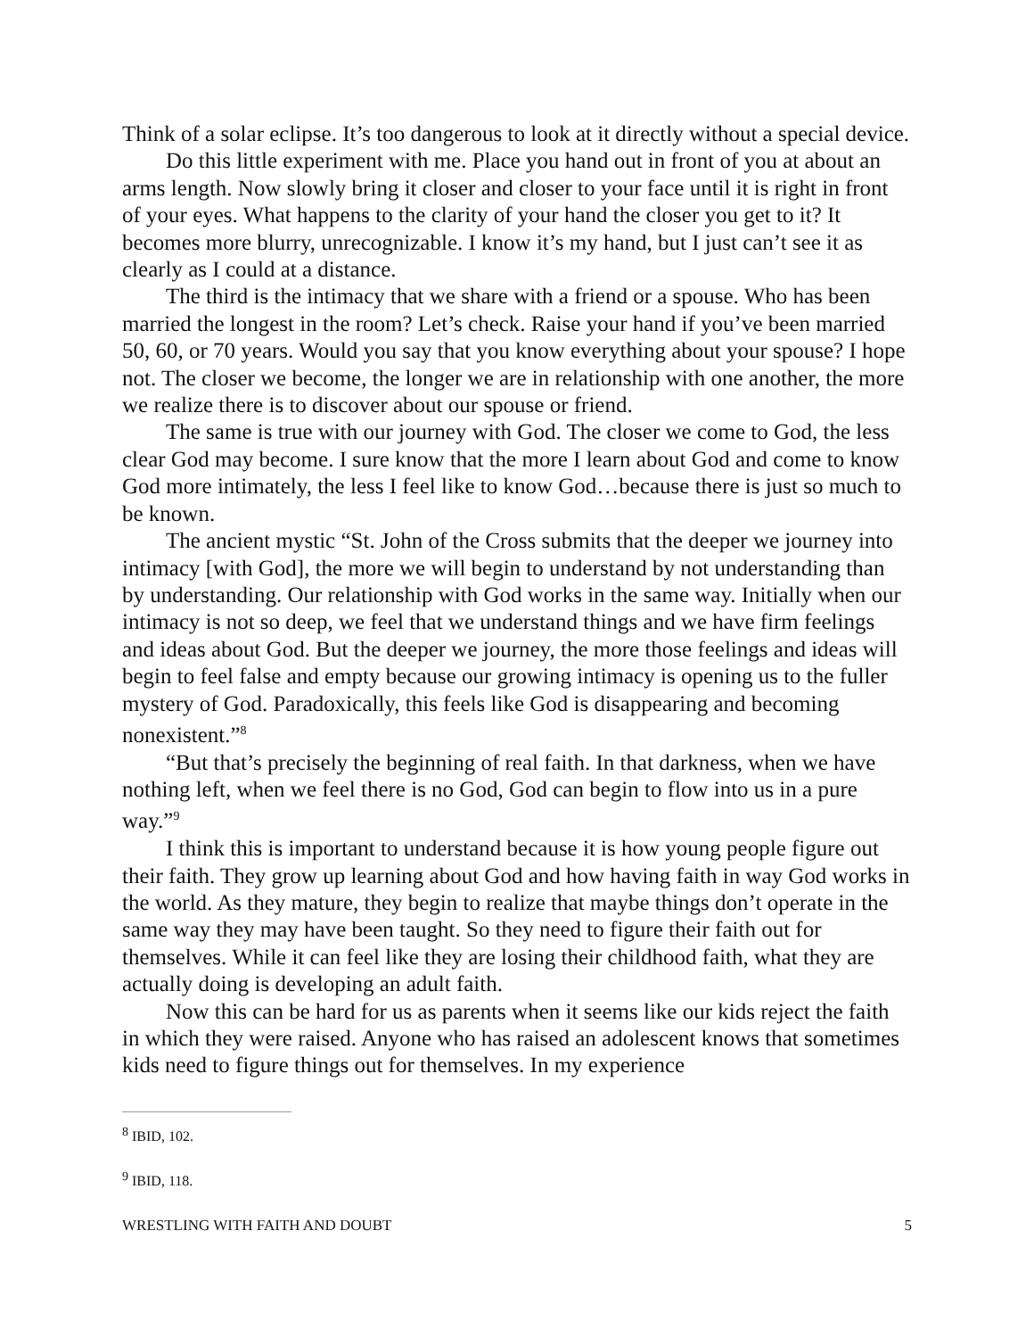Think of a solar eclipse. It’s too dangerous to look at it directly without a special device.
Do this little experiment with me. Place you hand out in front of you at about an arms length. Now slowly bring it closer and closer to your face until it is right in front of your eyes. What happens to the clarity of your hand the closer you get to it? It becomes more blurry, unrecognizable. I know it’s my hand, but I just can’t see it as clearly as I could at a distance.
The third is the intimacy that we share with a friend or a spouse. Who has been married the longest in the room? Let’s check. Raise your hand if you’ve been married 50, 60, or 70 years. Would you say that you know everything about your spouse? I hope not. The closer we become, the longer we are in relationship with one another, the more we realize there is to discover about our spouse or friend.
The same is true with our journey with God. The closer we come to God, the less clear God may become. I sure know that the more I learn about God and come to know God more intimately, the less I feel like to know God…because there is just so much to be known.
The ancient mystic “St. John of the Cross submits that the deeper we journey into intimacy [with God], the more we will begin to understand by not understanding than by understanding. Our relationship with God works in the same way. Initially when our intimacy is not so deep, we feel that we understand things and we have firm feelings and ideas about God. But the deeper we journey, the more those feelings and ideas will begin to feel false and empty because our growing intimacy is opening us to the fuller mystery of God. Paradoxically, this feels like God is disappearing and becoming nonexistent.”<sup>8</sup>
“But that’s precisely the beginning of real faith. In that darkness, when we have nothing left, when we feel there is no God, God can begin to flow into us in a pure way.”<sup>9</sup>
I think this is important to understand because it is how young people figure out their faith. They grow up learning about God and how having faith in way God works in the world. As they mature, they begin to realize that maybe things don’t operate in the same way they may have been taught. So they need to figure their faith out for themselves. While it can feel like they are losing their childhood faith, what they are actually doing is developing an adult faith.
Now this can be hard for us as parents when it seems like our kids reject the faith in which they were raised. Anyone who has raised an adolescent knows that sometimes kids need to figure things out for themselves. In my experience
<sup>8</sup> IBID, 102.
<sup>9</sup> IBID, 118.
WRESTLING WITH FAITH AND DOUBT 5